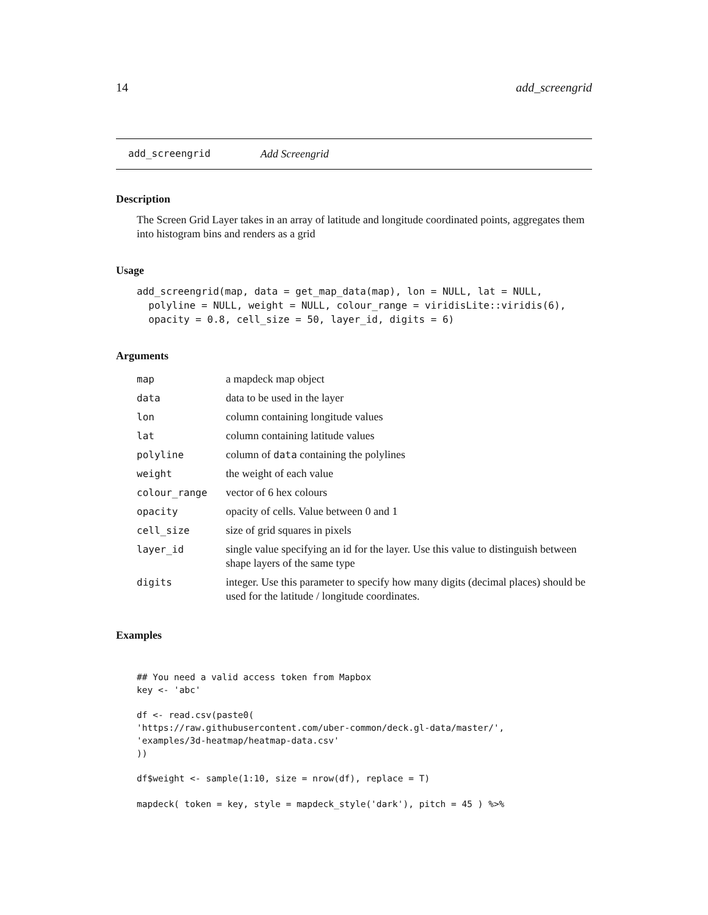14 add_screengrid
add_screengrid Add Screengrid
Description
The Screen Grid Layer takes in an array of latitude and longitude coordinated points, aggregates them into histogram bins and renders as a grid
Usage
add_screengrid(map, data = get_map_data(map), lon = NULL, lat = NULL,
  polyline = NULL, weight = NULL, colour_range = viridisLite::viridis(6),
  opacity = 0.8, cell_size = 50, layer_id, digits = 6)
Arguments
| map | a mapdeck map object |
| data | data to be used in the layer |
| lon | column containing longitude values |
| lat | column containing latitude values |
| polyline | column of data containing the polylines |
| weight | the weight of each value |
| colour_range | vector of 6 hex colours |
| opacity | opacity of cells. Value between 0 and 1 |
| cell_size | size of grid squares in pixels |
| layer_id | single value specifying an id for the layer. Use this value to distinguish between shape layers of the same type |
| digits | integer. Use this parameter to specify how many digits (decimal places) should be used for the latitude / longitude coordinates. |
Examples
## You need a valid access token from Mapbox
key <- 'abc'

df <- read.csv(paste0(
'https://raw.githubusercontent.com/uber-common/deck.gl-data/master/',
'examples/3d-heatmap/heatmap-data.csv'
))

df$weight <- sample(1:10, size = nrow(df), replace = T)

mapdeck( token = key, style = mapdeck_style('dark'), pitch = 45 ) %>%